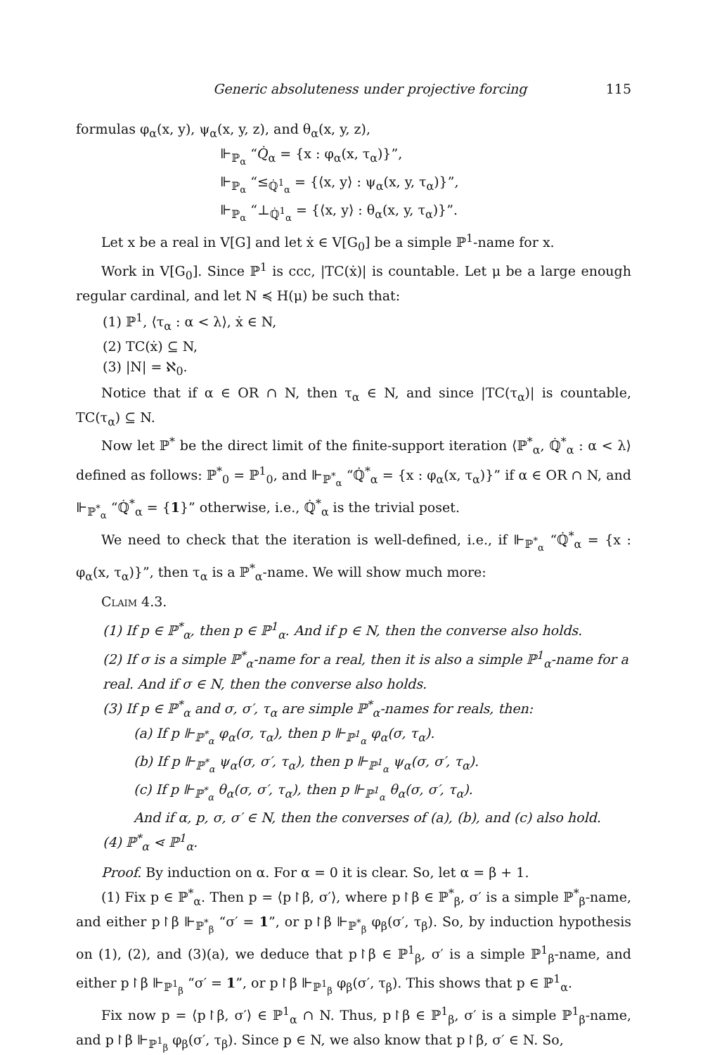Generic absoluteness under projective forcing 115
formulas φ<sub>α</sub>(x, y), ψ<sub>α</sub>(x, y, z), and θ<sub>α</sub>(x, y, z),
⊩<sub>ℙ<sub>α</sub></sub> “𝑄̇<sub>α</sub> = {x : φ<sub>α</sub>(x, τ<sub>α</sub>)}”,
⊩<sub>ℙ<sub>α</sub></sub> “≤<sub>ℚ̇<sup>1</sup><sub>α</sub></sub> = {⟨x, y⟩ : ψ<sub>α</sub>(x, y, τ<sub>α</sub>)}”,
⊩<sub>ℙ<sub>α</sub></sub> “⊥<sub>ℚ̇<sup>1</sup><sub>α</sub></sub> = {⟨x, y⟩ : θ<sub>α</sub>(x, y, τ<sub>α</sub>)}”.
Let x be a real in V[G] and let ẋ ∈ V[G<sub>0</sub>] be a simple ℙ<sup>1</sup>-name for x.
Work in V[G<sub>0</sub>]. Since ℙ<sup>1</sup> is ccc, |TC(ẋ)| is countable. Let μ be a large enough regular cardinal, and let N ≼ H(μ) be such that:
(1) ℙ<sup>1</sup>, ⟨τ<sub>α</sub> : α < λ⟩, ẋ ∈ N,
(2) TC(ẋ) ⊆ N,
(3) |N| = ℵ<sub>0</sub>.
Notice that if α ∈ OR ∩ N, then τ<sub>α</sub> ∈ N, and since |TC(τ<sub>α</sub>)| is countable, TC(τ<sub>α</sub>) ⊆ N.
Now let ℙ<sup>*</sup> be the direct limit of the finite-support iteration ⟨ℙ<sup>*</sup><sub>α</sub>, ℚ̇<sup>*</sup><sub>α</sub> : α < λ⟩ defined as follows: ℙ<sup>*</sup><sub>0</sub> = ℙ<sup>1</sup><sub>0</sub>, and ⊩<sub>ℙ<sup>*</sup><sub>α</sub></sub> “ℚ̇<sup>*</sup><sub>α</sub> = {x : φ<sub>α</sub>(x, τ<sub>α</sub>)}” if α ∈ OR ∩ N, and ⊩<sub>ℙ<sup>*</sup><sub>α</sub></sub> “ℚ̇<sup>*</sup><sub>α</sub> = {1}” otherwise, i.e., ℚ̇<sup>*</sup><sub>α</sub> is the trivial poset.
We need to check that the iteration is well-defined, i.e., if ⊩<sub>ℙ<sup>*</sup><sub>α</sub></sub> “ℚ̇<sup>*</sup><sub>α</sub> = {x : φ<sub>α</sub>(x, τ<sub>α</sub>)}”, then τ<sub>α</sub> is a ℙ<sup>*</sup><sub>α</sub>-name. We will show much more:
Claim 4.3.
(1) If p ∈ ℙ<sup>*</sup><sub>α</sub>, then p ∈ ℙ<sup>1</sup><sub>α</sub>. And if p ∈ N, then the converse also holds.
(2) If σ is a simple ℙ<sup>*</sup><sub>α</sub>-name for a real, then it is also a simple ℙ<sup>1</sup><sub>α</sub>-name for a real. And if σ ∈ N, then the converse also holds.
(3) If p ∈ ℙ<sup>*</sup><sub>α</sub> and σ, σ′, τ<sub>α</sub> are simple ℙ<sup>*</sup><sub>α</sub>-names for reals, then:
(a) If p ⊩<sub>ℙ<sup>*</sup><sub>α</sub></sub> φ<sub>α</sub>(σ, τ<sub>α</sub>), then p ⊩<sub>ℙ<sup>1</sup><sub>α</sub></sub> φ<sub>α</sub>(σ, τ<sub>α</sub>).
(b) If p ⊩<sub>ℙ<sup>*</sup><sub>α</sub></sub> ψ<sub>α</sub>(σ, σ′, τ<sub>α</sub>), then p ⊩<sub>ℙ<sup>1</sup><sub>α</sub></sub> ψ<sub>α</sub>(σ, σ′, τ<sub>α</sub>).
(c) If p ⊩<sub>ℙ<sup>*</sup><sub>α</sub></sub> θ<sub>α</sub>(σ, σ′, τ<sub>α</sub>), then p ⊩<sub>ℙ<sup>1</sup><sub>α</sub></sub> θ<sub>α</sub>(σ, σ′, τ<sub>α</sub>).
And if α, p, σ, σ′ ∈ N, then the converses of (a), (b), and (c) also hold.
(4) ℙ<sup>*</sup><sub>α</sub> ⋖ ℙ<sup>1</sup><sub>α</sub>.
Proof. By induction on α. For α = 0 it is clear. So, let α = β + 1.
(1) Fix p ∈ ℙ<sup>*</sup><sub>α</sub>. Then p = ⟨p↾β, σ′⟩, where p↾β ∈ ℙ<sup>*</sup><sub>β</sub>, σ′ is a simple ℙ<sup>*</sup><sub>β</sub>-name, and either p↾β ⊩<sub>ℙ<sup>*</sup><sub>β</sub></sub> “σ′ = 1”, or p↾β ⊩<sub>ℙ<sup>*</sup><sub>β</sub></sub> φ<sub>β</sub>(σ′, τ<sub>β</sub>). So, by induction hypothesis on (1), (2), and (3)(a), we deduce that p↾β ∈ ℙ<sup>1</sup><sub>β</sub>, σ′ is a simple ℙ<sup>1</sup><sub>β</sub>-name, and either p↾β ⊩<sub>ℙ<sup>1</sup><sub>β</sub></sub> “σ′ = 1”, or p↾β ⊩<sub>ℙ<sup>1</sup><sub>β</sub></sub> φ<sub>β</sub>(σ′, τ<sub>β</sub>). This shows that p ∈ ℙ<sup>1</sup><sub>α</sub>.
Fix now p = ⟨p↾β, σ′⟩ ∈ ℙ<sup>1</sup><sub>α</sub> ∩ N. Thus, p↾β ∈ ℙ<sup>1</sup><sub>β</sub>, σ′ is a simple ℙ<sup>1</sup><sub>β</sub>-name, and p↾β ⊩<sub>ℙ<sup>1</sup><sub>β</sub></sub> φ<sub>β</sub>(σ′, τ<sub>β</sub>). Since p ∈ N, we also know that p↾β, σ′ ∈ N. So,